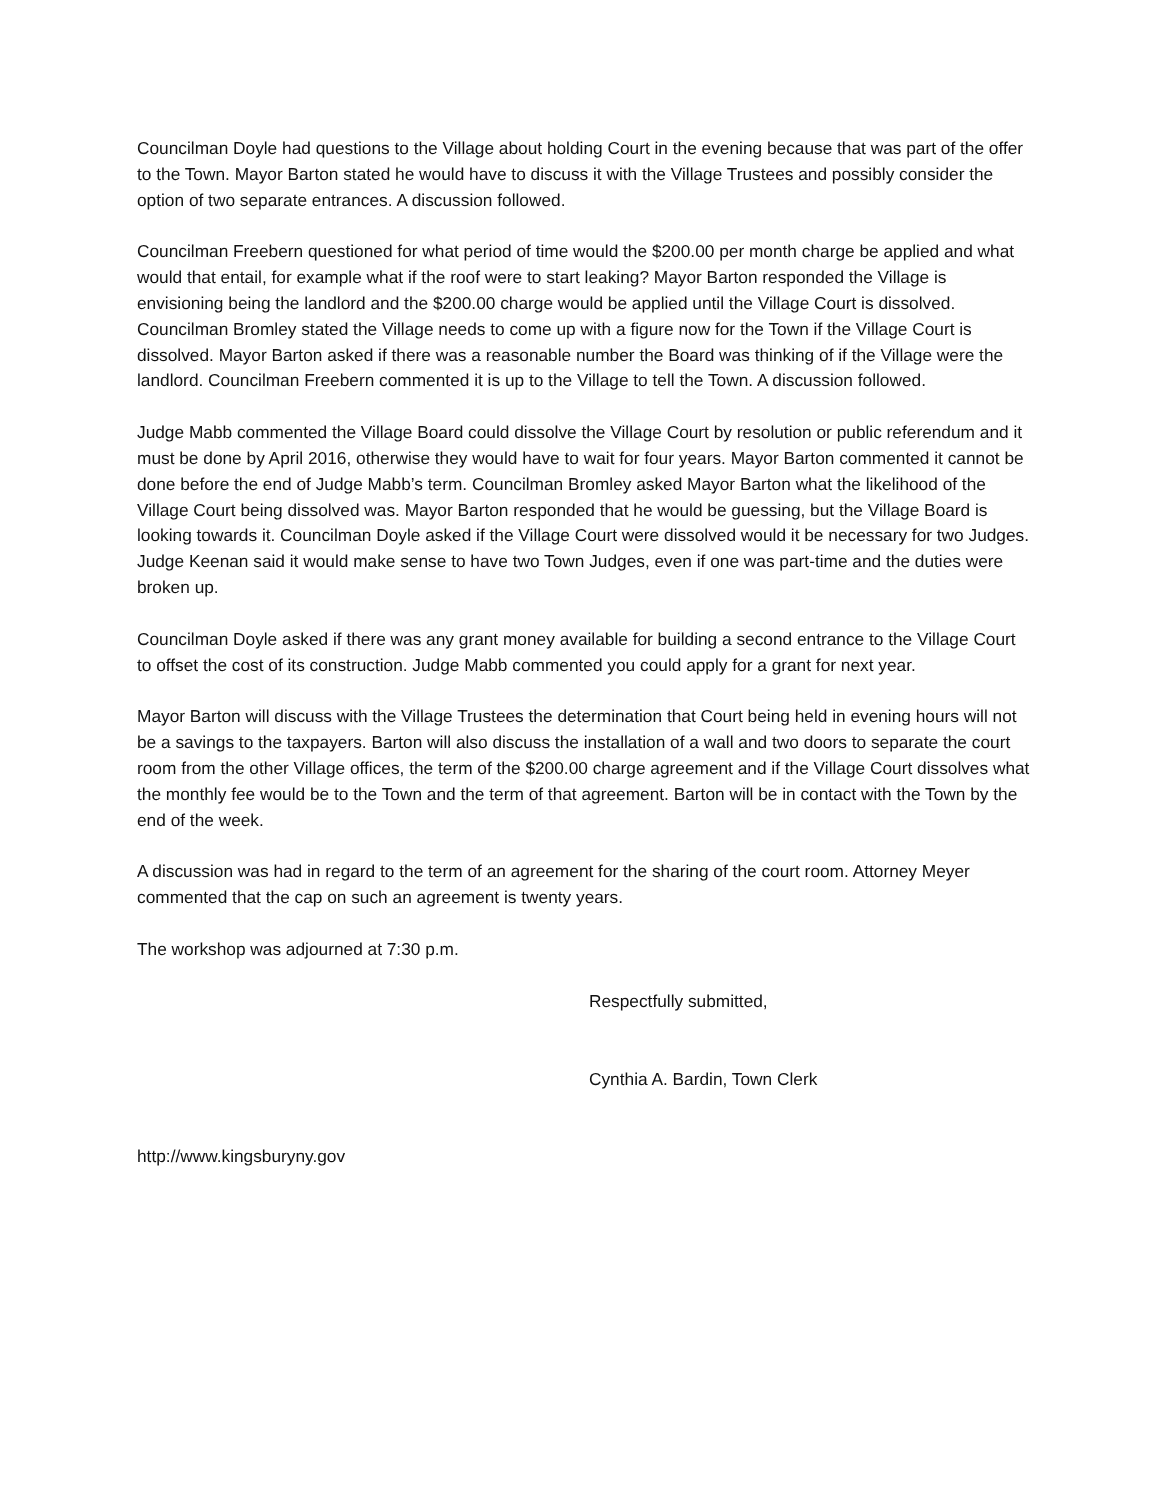Councilman Doyle had questions to the Village about holding Court in the evening because that was part of the offer to the Town. Mayor Barton stated he would have to discuss it with the Village Trustees and possibly consider the option of two separate entrances. A discussion followed.
Councilman Freebern questioned for what period of time would the $200.00 per month charge be applied and what would that entail, for example what if the roof were to start leaking? Mayor Barton responded the Village is envisioning being the landlord and the $200.00 charge would be applied until the Village Court is dissolved. Councilman Bromley stated the Village needs to come up with a figure now for the Town if the Village Court is dissolved. Mayor Barton asked if there was a reasonable number the Board was thinking of if the Village were the landlord. Councilman Freebern commented it is up to the Village to tell the Town. A discussion followed.
Judge Mabb commented the Village Board could dissolve the Village Court by resolution or public referendum and it must be done by April 2016, otherwise they would have to wait for four years. Mayor Barton commented it cannot be done before the end of Judge Mabb’s term. Councilman Bromley asked Mayor Barton what the likelihood of the Village Court being dissolved was. Mayor Barton responded that he would be guessing, but the Village Board is looking towards it. Councilman Doyle asked if the Village Court were dissolved would it be necessary for two Judges. Judge Keenan said it would make sense to have two Town Judges, even if one was part-time and the duties were broken up.
Councilman Doyle asked if there was any grant money available for building a second entrance to the Village Court to offset the cost of its construction. Judge Mabb commented you could apply for a grant for next year.
Mayor Barton will discuss with the Village Trustees the determination that Court being held in evening hours will not be a savings to the taxpayers. Barton will also discuss the installation of a wall and two doors to separate the court room from the other Village offices, the term of the $200.00 charge agreement and if the Village Court dissolves what the monthly fee would be to the Town and the term of that agreement. Barton will be in contact with the Town by the end of the week.
A discussion was had in regard to the term of an agreement for the sharing of the court room. Attorney Meyer commented that the cap on such an agreement is twenty years.
The workshop was adjourned at 7:30 p.m.
Respectfully submitted,
Cynthia A. Bardin, Town Clerk
http://www.kingsburyny.gov